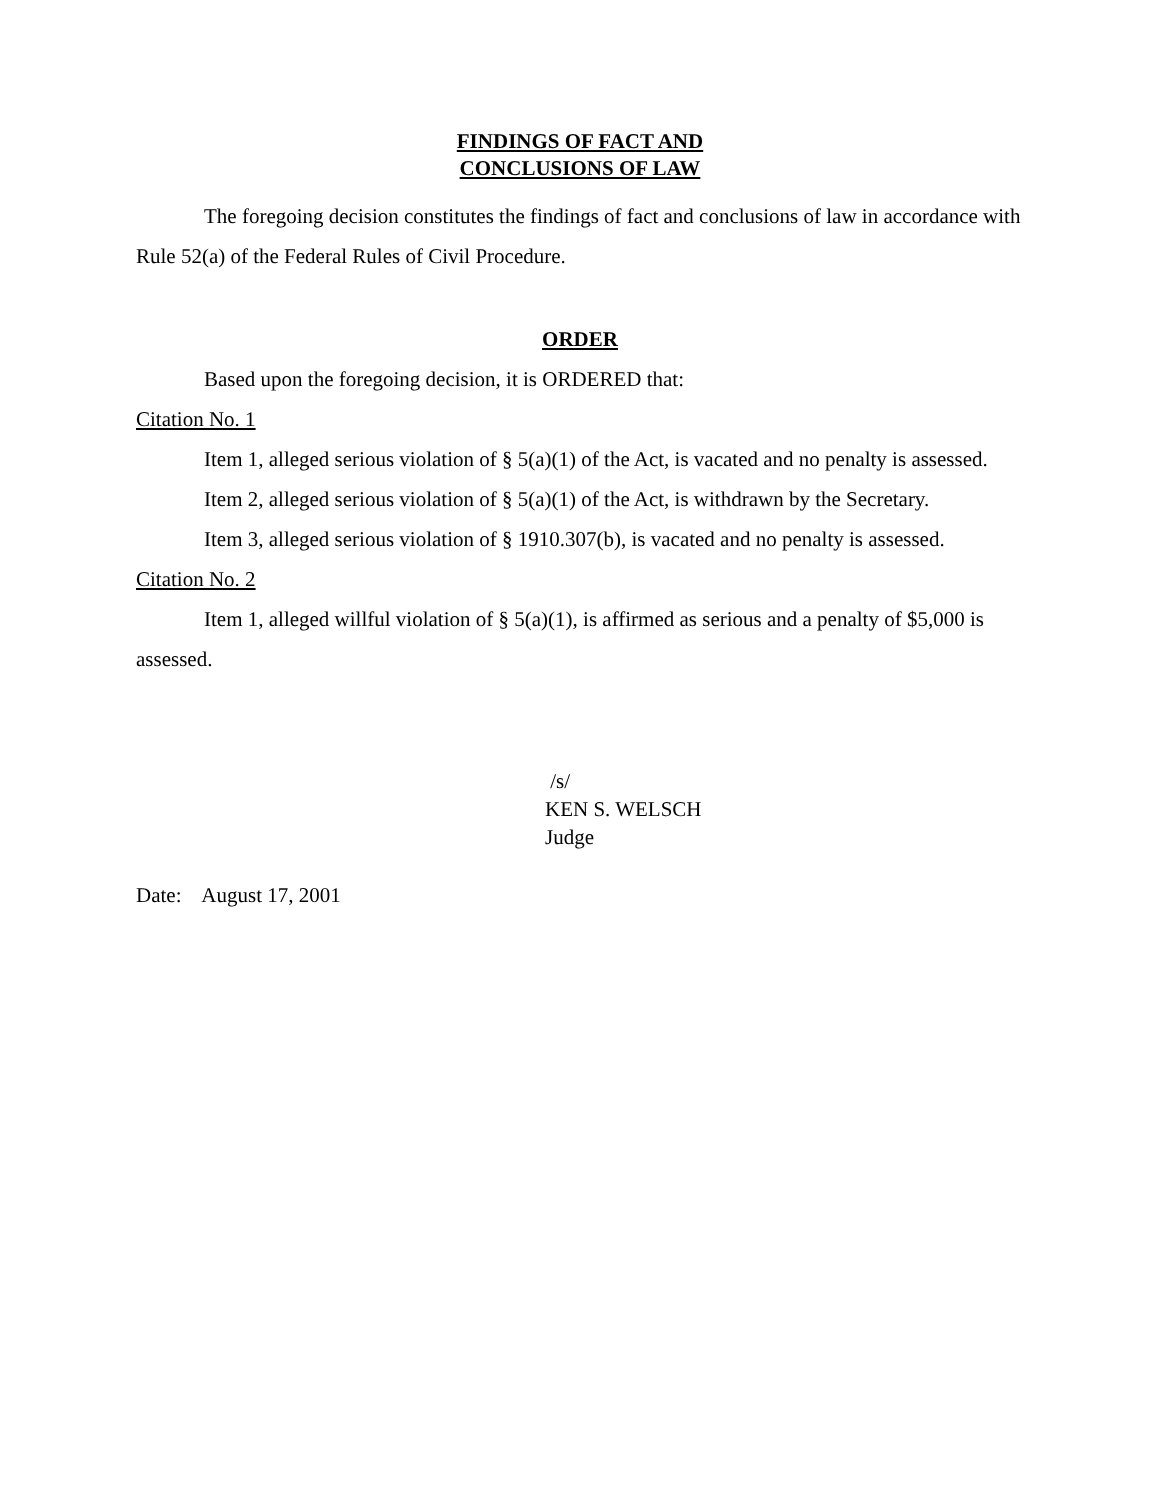FINDINGS OF FACT AND
CONCLUSIONS OF LAW
The foregoing decision constitutes the findings of fact and conclusions of law in accordance with Rule 52(a) of the Federal Rules of Civil Procedure.
ORDER
Based upon the foregoing decision, it is ORDERED that:
Citation No. 1
Item 1, alleged serious violation of § 5(a)(1) of the Act, is vacated and no penalty is assessed.
Item 2, alleged serious violation of § 5(a)(1) of the Act, is withdrawn by the Secretary.
Item 3, alleged serious violation of § 1910.307(b), is vacated and no penalty is assessed.
Citation No. 2
Item 1, alleged willful violation of § 5(a)(1), is affirmed as serious and a penalty of $5,000 is assessed.
/s/
KEN S. WELSCH
Judge
Date: August 17, 2001